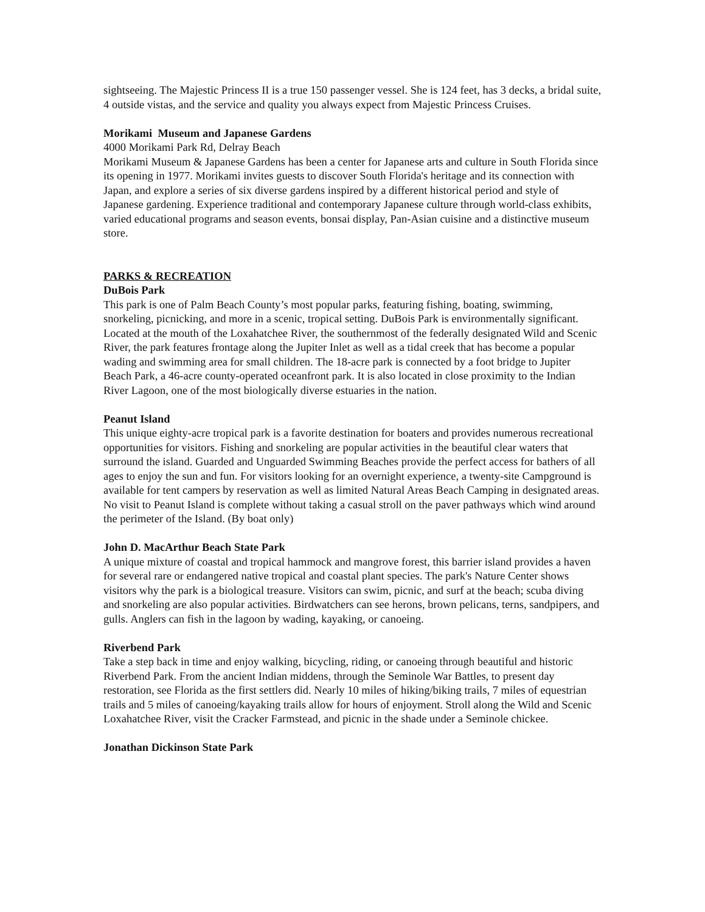sightseeing. The Majestic Princess II is a true 150 passenger vessel. She is 124 feet, has 3 decks, a bridal suite, 4 outside vistas, and the service and quality you always expect from Majestic Princess Cruises.
Morikami Museum and Japanese Gardens
4000 Morikami Park Rd, Delray Beach
Morikami Museum & Japanese Gardens has been a center for Japanese arts and culture in South Florida since its opening in 1977. Morikami invites guests to discover South Florida's heritage and its connection with Japan, and explore a series of six diverse gardens inspired by a different historical period and style of Japanese gardening. Experience traditional and contemporary Japanese culture through world-class exhibits, varied educational programs and season events, bonsai display, Pan-Asian cuisine and a distinctive museum store.
PARKS & RECREATION
DuBois Park
This park is one of Palm Beach County’s most popular parks, featuring fishing, boating, swimming, snorkeling, picnicking, and more in a scenic, tropical setting. DuBois Park is environmentally significant. Located at the mouth of the Loxahatchee River, the southernmost of the federally designated Wild and Scenic River, the park features frontage along the Jupiter Inlet as well as a tidal creek that has become a popular wading and swimming area for small children. The 18-acre park is connected by a foot bridge to Jupiter Beach Park, a 46-acre county-operated oceanfront park. It is also located in close proximity to the Indian River Lagoon, one of the most biologically diverse estuaries in the nation.
Peanut Island
This unique eighty-acre tropical park is a favorite destination for boaters and provides numerous recreational opportunities for visitors. Fishing and snorkeling are popular activities in the beautiful clear waters that surround the island. Guarded and Unguarded Swimming Beaches provide the perfect access for bathers of all ages to enjoy the sun and fun. For visitors looking for an overnight experience, a twenty-site Campground is available for tent campers by reservation as well as limited Natural Areas Beach Camping in designated areas. No visit to Peanut Island is complete without taking a casual stroll on the paver pathways which wind around the perimeter of the Island. (By boat only)
John D. MacArthur Beach State Park
A unique mixture of coastal and tropical hammock and mangrove forest, this barrier island provides a haven for several rare or endangered native tropical and coastal plant species. The park's Nature Center shows visitors why the park is a biological treasure. Visitors can swim, picnic, and surf at the beach; scuba diving and snorkeling are also popular activities. Birdwatchers can see herons, brown pelicans, terns, sandpipers, and gulls. Anglers can fish in the lagoon by wading, kayaking, or canoeing.
Riverbend Park
Take a step back in time and enjoy walking, bicycling, riding, or canoeing through beautiful and historic Riverbend Park. From the ancient Indian middens, through the Seminole War Battles, to present day restoration, see Florida as the first settlers did. Nearly 10 miles of hiking/biking trails, 7 miles of equestrian trails and 5 miles of canoeing/kayaking trails allow for hours of enjoyment. Stroll along the Wild and Scenic Loxahatchee River, visit the Cracker Farmstead, and picnic in the shade under a Seminole chickee.
Jonathan Dickinson State Park